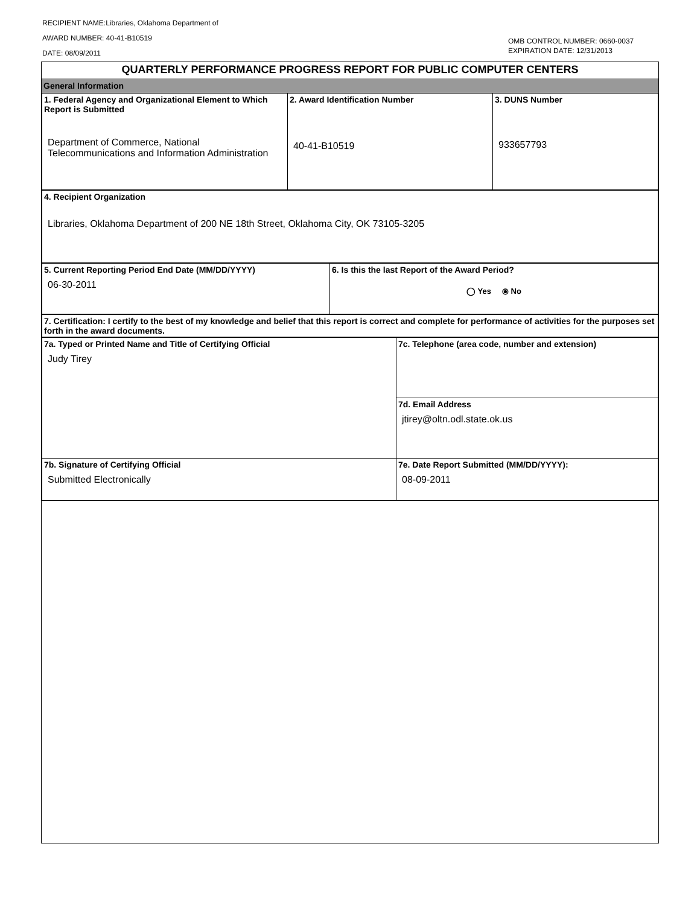RECIPIENT NAME:Libraries, Oklahoma Department of
AWARD NUMBER: 40-41-B10519
DATE: 08/09/2011
OMB CONTROL NUMBER: 0660-0037
EXPIRATION DATE: 12/31/2013
QUARTERLY PERFORMANCE PROGRESS REPORT FOR PUBLIC COMPUTER CENTERS
General Information
| 1. Federal Agency and Organizational Element to Which Report is Submitted Department of Commerce, National Telecommunications and Information Administration | 2. Award Identification Number 40-41-B10519 | 3. DUNS Number 933657793 |
| 4. Recipient Organization Libraries, Oklahoma Department of 200 NE 18th Street, Oklahoma City, OK 73105-3205 |
| 5. Current Reporting Period End Date (MM/DD/YYYY) 06-30-2011 | 6. Is this the last Report of the Award Period? ◯ Yes ⦿ No |
| 7. Certification: I certify to the best of my knowledge and belief that this report is correct and complete for performance of activities for the purposes set forth in the award documents. |
| 7a. Typed or Printed Name and Title of Certifying Official Judy Tirey | 7c. Telephone (area code, number and extension) |
| | 7d. Email Address jtirey@oltn.odl.state.ok.us |
| 7b. Signature of Certifying Official Submitted Electronically | 7e. Date Report Submitted (MM/DD/YYYY): 08-09-2011 |